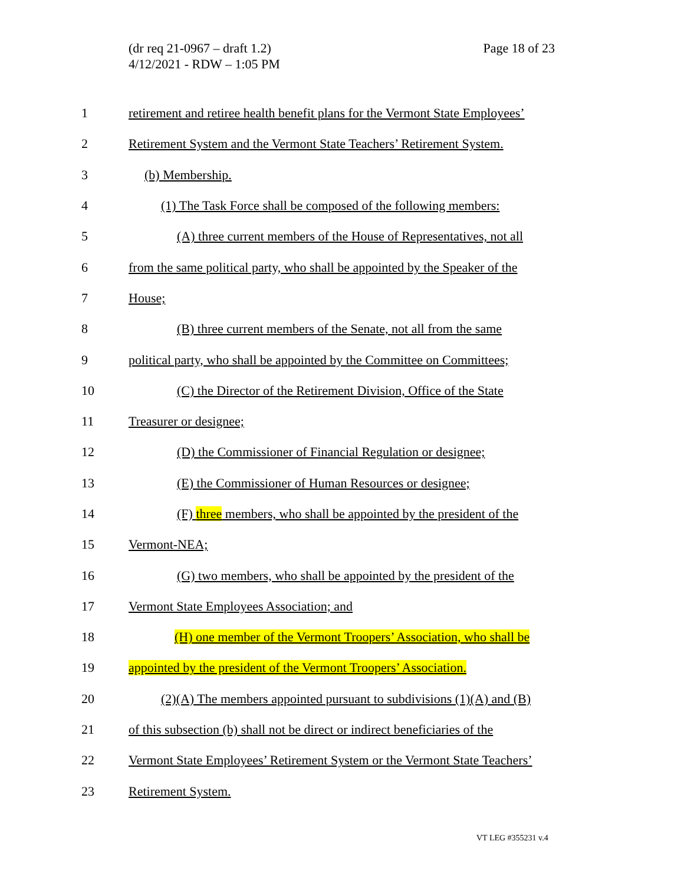(dr req 21-0967 – draft 1.2)
4/12/2021 - RDW – 1:05 PM
Page 18 of 23
1 retirement and retiree health benefit plans for the Vermont State Employees’
2 Retirement System and the Vermont State Teachers’ Retirement System.
3 (b) Membership.
4 (1) The Task Force shall be composed of the following members:
5 (A) three current members of the House of Representatives, not all
6 from the same political party, who shall be appointed by the Speaker of the
7 House;
8 (B) three current members of the Senate, not all from the same
9 political party, who shall be appointed by the Committee on Committees;
10 (C) the Director of the Retirement Division, Office of the State
11 Treasurer or designee;
12 (D) the Commissioner of Financial Regulation or designee;
13 (E) the Commissioner of Human Resources or designee;
14 (F) three members, who shall be appointed by the president of the
15 Vermont-NEA;
16 (G) two members, who shall be appointed by the president of the
17 Vermont State Employees Association; and
18 (H) one member of the Vermont Troopers’ Association, who shall be
19 appointed by the president of the Vermont Troopers’ Association.
20 (2)(A) The members appointed pursuant to subdivisions (1)(A) and (B)
21 of this subsection (b) shall not be direct or indirect beneficiaries of the
22 Vermont State Employees’ Retirement System or the Vermont State Teachers’
23 Retirement System.
VT LEG #355231 v.4